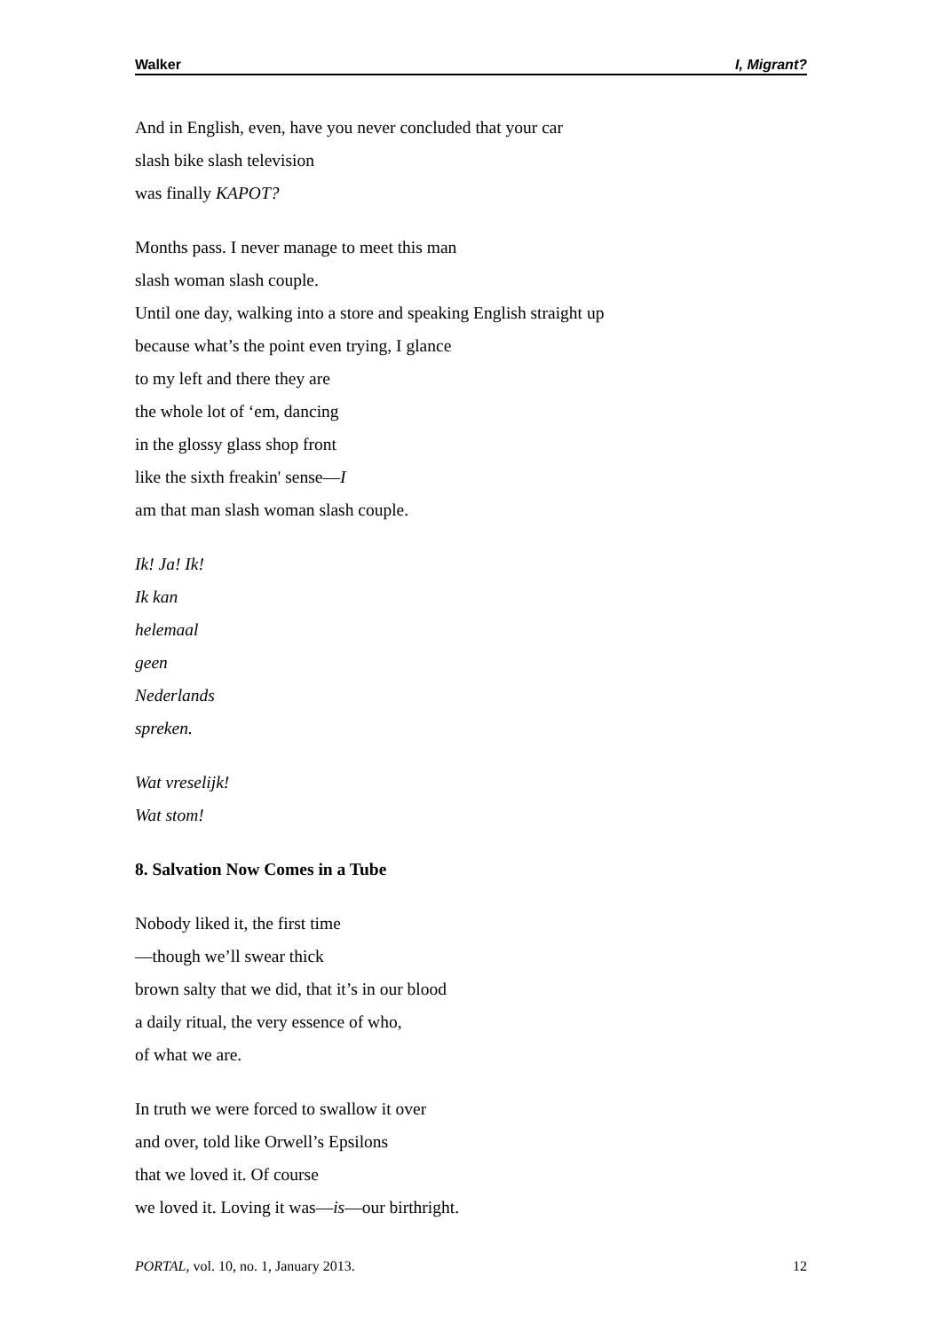Walker I, Migrant?
And in English, even, have you never concluded that your car
slash bike slash television
was finally KAPOT?
Months pass. I never manage to meet this man
slash woman slash couple.
Until one day, walking into a store and speaking English straight up
because what’s the point even trying, I glance
to my left and there they are
the whole lot of ‘em, dancing
in the glossy glass shop front
like the sixth freakin' sense—I
am that man slash woman slash couple.
Ik! Ja! Ik!
Ik kan
helemaal
geen
Nederlands
spreken.
Wat vreselijk!
Wat stom!
8. Salvation Now Comes in a Tube
Nobody liked it, the first time
—though we’ll swear thick
brown salty that we did, that it’s in our blood
a daily ritual, the very essence of who,
of what we are.
In truth we were forced to swallow it over
and over, told like Orwell’s Epsilons
that we loved it. Of course
we loved it. Loving it was—is—our birthright.
PORTAL, vol. 10, no. 1, January 2013. 12